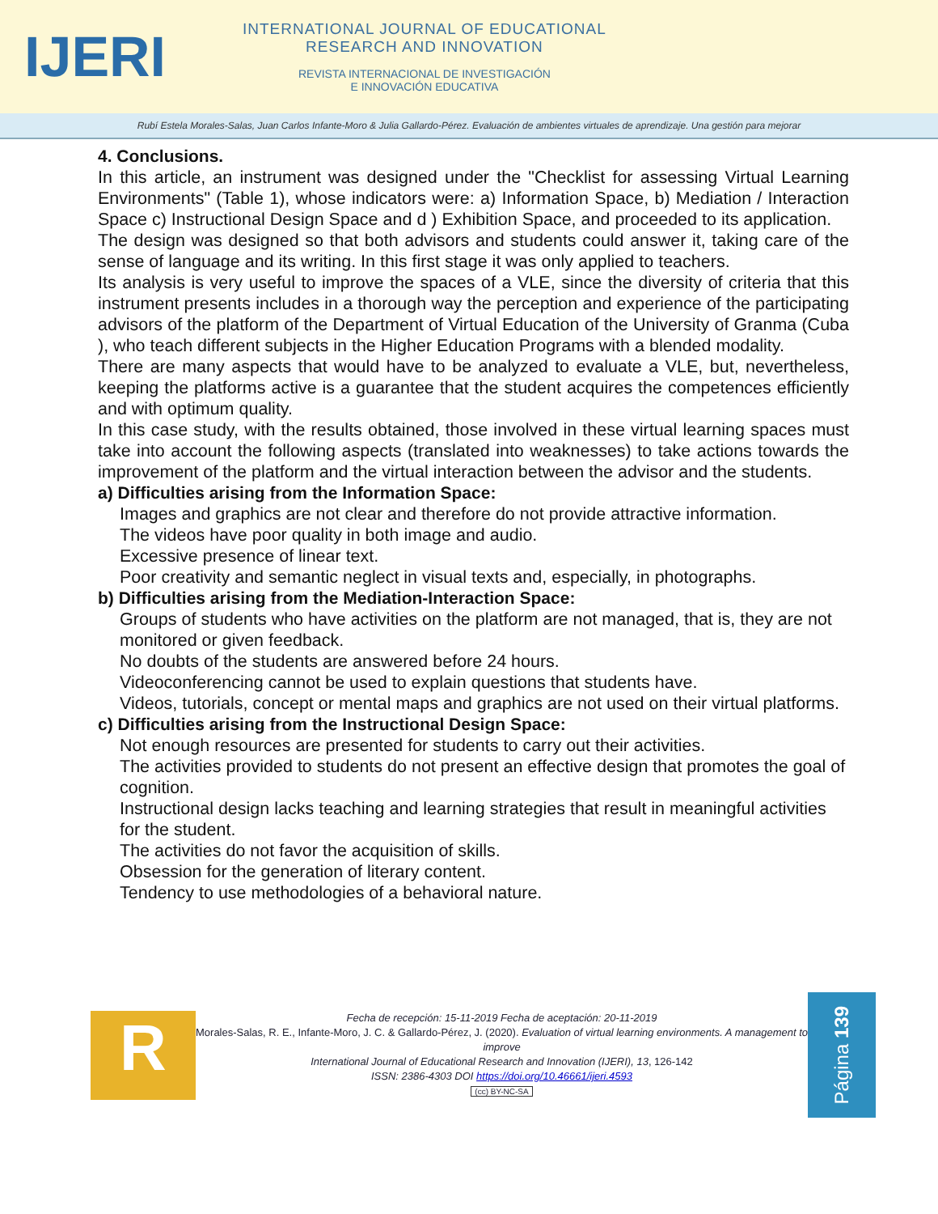IJERI
INTERNATIONAL JOURNAL OF EDUCATIONAL
RESEARCH AND INNOVATION
REVISTA INTERNACIONAL DE INVESTIGACIÓN
E INNOVACIÓN EDUCATIVA
Rubí Estela Morales-Salas, Juan Carlos Infante-Moro & Julia Gallardo-Pérez. Evaluación de ambientes virtuales de aprendizaje. Una gestión para mejorar
4. Conclusions.
In this article, an instrument was designed under the "Checklist for assessing Virtual Learning Environments" (Table 1), whose indicators were: a) Information Space, b) Mediation / Interaction Space c) Instructional Design Space and d ) Exhibition Space, and proceeded to its application.
The design was designed so that both advisors and students could answer it, taking care of the sense of language and its writing. In this first stage it was only applied to teachers.
Its analysis is very useful to improve the spaces of a VLE, since the diversity of criteria that this instrument presents includes in a thorough way the perception and experience of the participating advisors of the platform of the Department of Virtual Education of the University of Granma (Cuba ), who teach different subjects in the Higher Education Programs with a blended modality.
There are many aspects that would have to be analyzed to evaluate a VLE, but, nevertheless, keeping the platforms active is a guarantee that the student acquires the competences efficiently and with optimum quality.
In this case study, with the results obtained, those involved in these virtual learning spaces must take into account the following aspects (translated into weaknesses) to take actions towards the improvement of the platform and the virtual interaction between the advisor and the students.
a) Difficulties arising from the Information Space:
Images and graphics are not clear and therefore do not provide attractive information.
The videos have poor quality in both image and audio.
Excessive presence of linear text.
Poor creativity and semantic neglect in visual texts and, especially, in photographs.
b) Difficulties arising from the Mediation-Interaction Space:
Groups of students who have activities on the platform are not managed, that is, they are not monitored or given feedback.
No doubts of the students are answered before 24 hours.
Videoconferencing cannot be used to explain questions that students have.
Videos, tutorials, concept or mental maps and graphics are not used on their virtual platforms.
c) Difficulties arising from the Instructional Design Space:
Not enough resources are presented for students to carry out their activities.
The activities provided to students do not present an effective design that promotes the goal of cognition.
Instructional design lacks teaching and learning strategies that result in meaningful activities for the student.
The activities do not favor the acquisition of skills.
Obsession for the generation of literary content.
Tendency to use methodologies of a behavioral nature.
R
Fecha de recepción: 15-11-2019 Fecha de aceptación: 20-11-2019
Morales-Salas, R. E., Infante-Moro, J. C. & Gallardo-Pérez, J. (2020). Evaluation of virtual learning environments. A management to improve
International Journal of Educational Research and Innovation (IJERI), 13, 126-142
ISSN: 2386-4303 DOI https://doi.org/10.46661/ijeri.4593
(cc) BY-NC-SA
Página 139